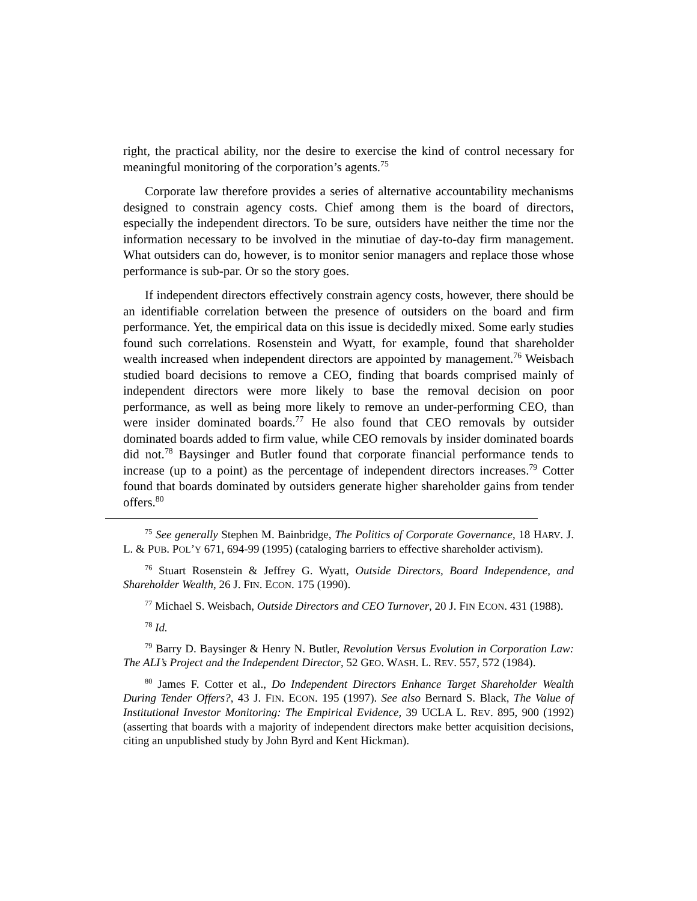right, the practical ability, nor the desire to exercise the kind of control necessary for meaningful monitoring of the corporation’s agents.<sup>75</sup>
Corporate law therefore provides a series of alternative accountability mechanisms designed to constrain agency costs. Chief among them is the board of directors, especially the independent directors. To be sure, outsiders have neither the time nor the information necessary to be involved in the minutiae of day-to-day firm management. What outsiders can do, however, is to monitor senior managers and replace those whose performance is sub-par. Or so the story goes.
If independent directors effectively constrain agency costs, however, there should be an identifiable correlation between the presence of outsiders on the board and firm performance. Yet, the empirical data on this issue is decidedly mixed. Some early studies found such correlations. Rosenstein and Wyatt, for example, found that shareholder wealth increased when independent directors are appointed by management.<sup>76</sup> Weisbach studied board decisions to remove a CEO, finding that boards comprised mainly of independent directors were more likely to base the removal decision on poor performance, as well as being more likely to remove an under-performing CEO, than were insider dominated boards.<sup>77</sup> He also found that CEO removals by outsider dominated boards added to firm value, while CEO removals by insider dominated boards did not.<sup>78</sup> Baysinger and Butler found that corporate financial performance tends to increase (up to a point) as the percentage of independent directors increases.<sup>79</sup> Cotter found that boards dominated by outsiders generate higher shareholder gains from tender offers.<sup>80</sup>
<sup>75</sup> See generally Stephen M. Bainbridge, The Politics of Corporate Governance, 18 HARV. J. L. & PUB. POL’Y 671, 694-99 (1995) (cataloging barriers to effective shareholder activism).
<sup>76</sup> Stuart Rosenstein & Jeffrey G. Wyatt, Outside Directors, Board Independence, and Shareholder Wealth, 26 J. FIN. ECON. 175 (1990).
<sup>77</sup> Michael S. Weisbach, Outside Directors and CEO Turnover, 20 J. FIN ECON. 431 (1988).
<sup>78</sup> Id.
<sup>79</sup> Barry D. Baysinger & Henry N. Butler, Revolution Versus Evolution in Corporation Law: The ALI’s Project and the Independent Director, 52 GEO. WASH. L. REV. 557, 572 (1984).
<sup>80</sup> James F. Cotter et al., Do Independent Directors Enhance Target Shareholder Wealth During Tender Offers?, 43 J. FIN. ECON. 195 (1997). See also Bernard S. Black, The Value of Institutional Investor Monitoring: The Empirical Evidence, 39 UCLA L. REV. 895, 900 (1992) (asserting that boards with a majority of independent directors make better acquisition decisions, citing an unpublished study by John Byrd and Kent Hickman).